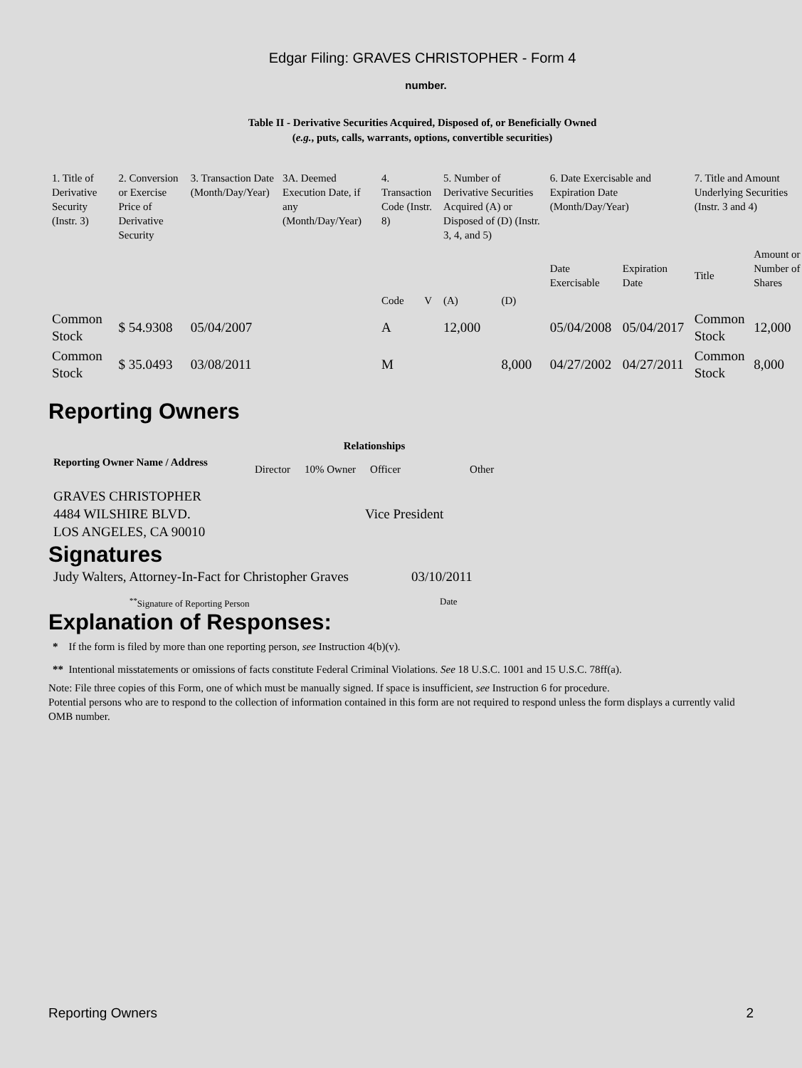Edgar Filing: GRAVES CHRISTOPHER - Form 4
number.
Table II - Derivative Securities Acquired, Disposed of, or Beneficially Owned
(e.g., puts, calls, warrants, options, convertible securities)
| 1. Title of Derivative Security (Instr. 3) | 2. Conversion or Exercise Price of Derivative Security | 3. Transaction Date (Month/Day/Year) | 3A. Deemed Execution Date, if any (Month/Day/Year) | 4. Transaction Code (Instr. 8) | | 5. Number of Derivative Securities Acquired (A) or Disposed of (D) (Instr. 3, 4, and 5) | | 6. Date Exercisable and Expiration Date (Month/Day/Year) | | 7. Title and Amount Underlying Securities (Instr. 3 and 4) | |
| | | | | Code | V | (A) | (D) | Date Exercisable | Expiration Date | Title | Amount or Number of Shares |
| Common Stock | $ 54.9308 | 05/04/2007 | | A | | 12,000 | | 05/04/2008 | 05/04/2017 | Common Stock | 12,000 |
| Common Stock | $ 35.0493 | 03/08/2011 | | M | | | 8,000 | 04/27/2002 | 04/27/2011 | Common Stock | 8,000 |
Reporting Owners
| Reporting Owner Name / Address | Relationships | | | |
| --- | --- | --- | --- | --- |
| | Director | 10% Owner | Officer | Other |
| GRAVES CHRISTOPHER 4484 WILSHIRE BLVD. LOS ANGELES, CA 90010 | | | Vice President | |
Signatures
| Judy Walters, Attorney-In-Fact for Christopher Graves | 03/10/2011 |
| <sup>**</sup> Signature of Reporting Person | Date |
Explanation of Responses:
* If the form is filed by more than one reporting person, see Instruction 4(b)(v).
** Intentional misstatements or omissions of facts constitute Federal Criminal Violations. See 18 U.S.C. 1001 and 15 U.S.C. 78ff(a).
Note: File three copies of this Form, one of which must be manually signed. If space is insufficient, see Instruction 6 for procedure.
Potential persons who are to respond to the collection of information contained in this form are not required to respond unless the form displays a currently valid OMB number.
Reporting Owners 2